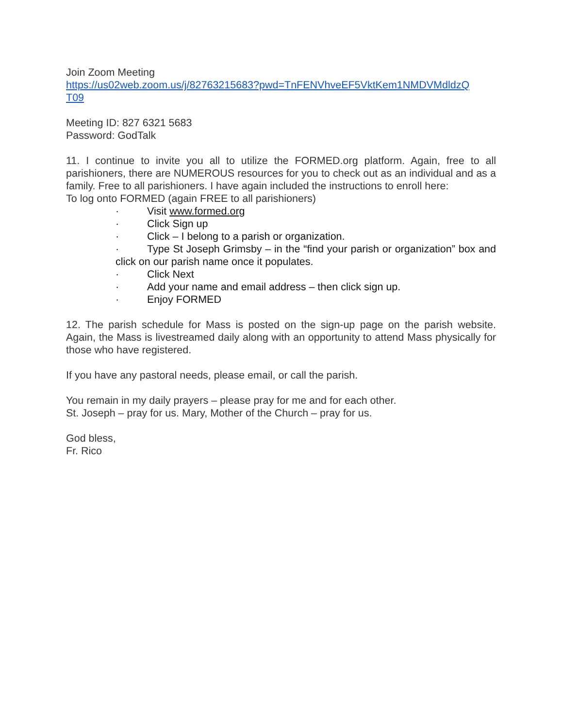Join Zoom Meeting
https://us02web.zoom.us/j/82763215683?pwd=TnFENVhveEF5VktKem1NMDVMdldzQ
T09
Meeting ID: 827 6321 5683
Password: GodTalk
11. I continue to invite you all to utilize the FORMED.org platform. Again, free to all parishioners, there are NUMEROUS resources for you to check out as an individual and as a family. Free to all parishioners. I have again included the instructions to enroll here:
To log onto FORMED (again FREE to all parishioners)
· Visit www.formed.org
· Click Sign up
· Click – I belong to a parish or organization.
· Type St Joseph Grimsby – in the “find your parish or organization” box and click on our parish name once it populates.
· Click Next
· Add your name and email address – then click sign up.
· Enjoy FORMED
12. The parish schedule for Mass is posted on the sign-up page on the parish website. Again, the Mass is livestreamed daily along with an opportunity to attend Mass physically for those who have registered.
If you have any pastoral needs, please email, or call the parish.
You remain in my daily prayers – please pray for me and for each other.
St. Joseph – pray for us. Mary, Mother of the Church – pray for us.
God bless,
Fr. Rico